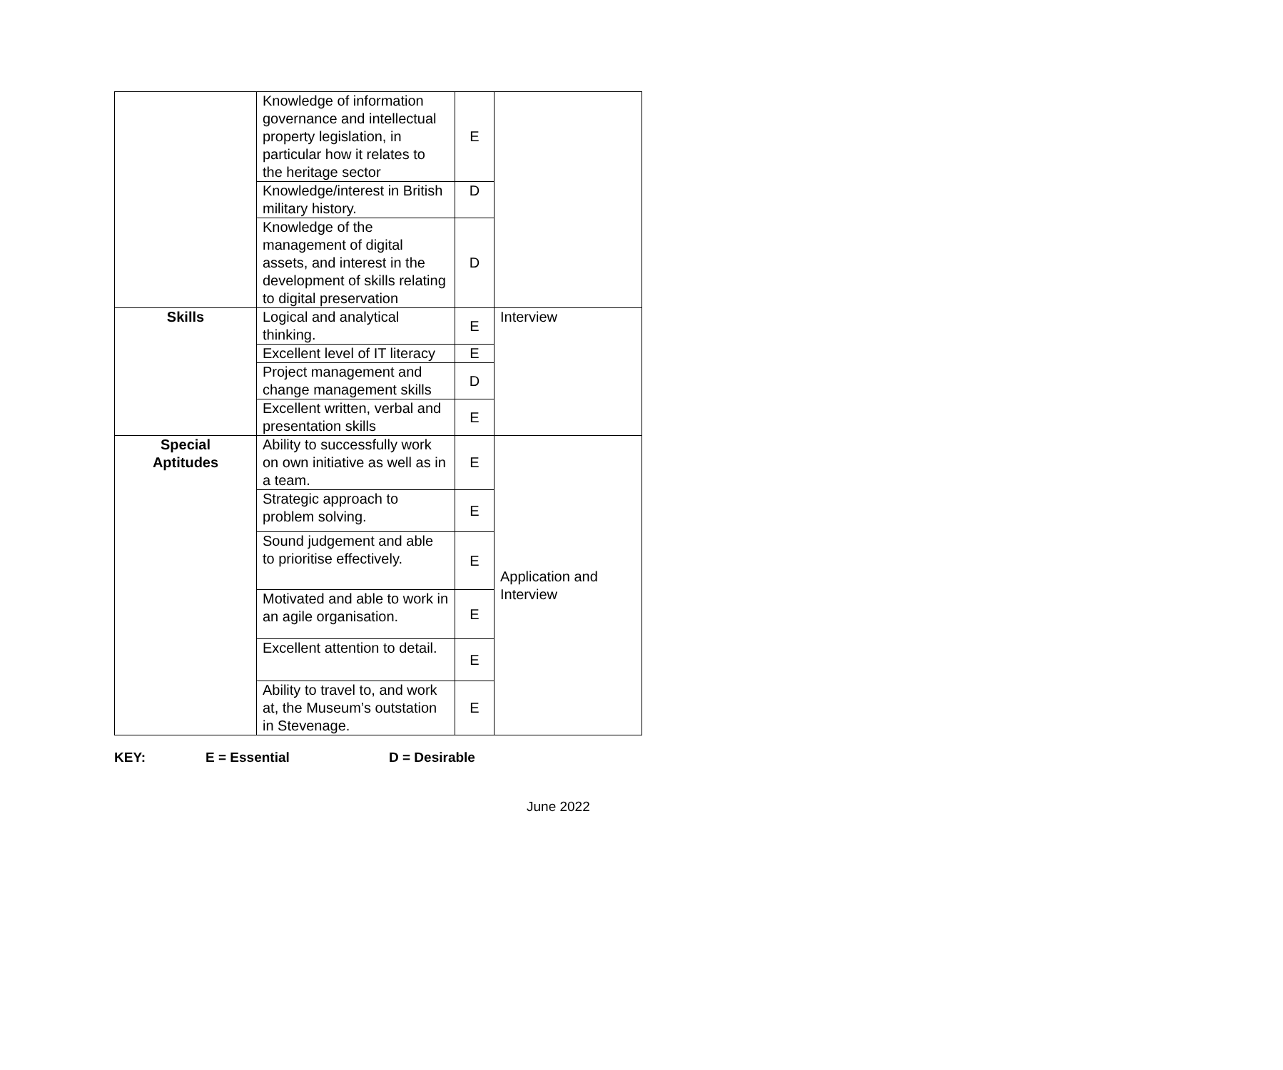| | Knowledge of information governance and intellectual property legislation, in particular how it relates to the heritage sector | E | |
| | Knowledge/interest in British military history. | D | |
| | Knowledge of the management of digital assets, and interest in the development of skills relating to digital preservation | D | |
| Skills | Logical and analytical thinking. | E | Interview |
| | Excellent level of IT literacy | E | |
| | Project management and change management skills | D | |
| | Excellent written, verbal and presentation skills | E | |
| Special Aptitudes | Ability to successfully work on own initiative as well as in a team. | E | Application and Interview |
| | Strategic approach to problem solving. | E | |
| | Sound judgement and able to prioritise effectively. | E | |
| | Motivated and able to work in an agile organisation. | E | |
| | Excellent attention to detail. | E | |
| | Ability to travel to, and work at, the Museum’s outstation in Stevenage. | E | |
KEY: E = Essential D = Desirable
June 2022